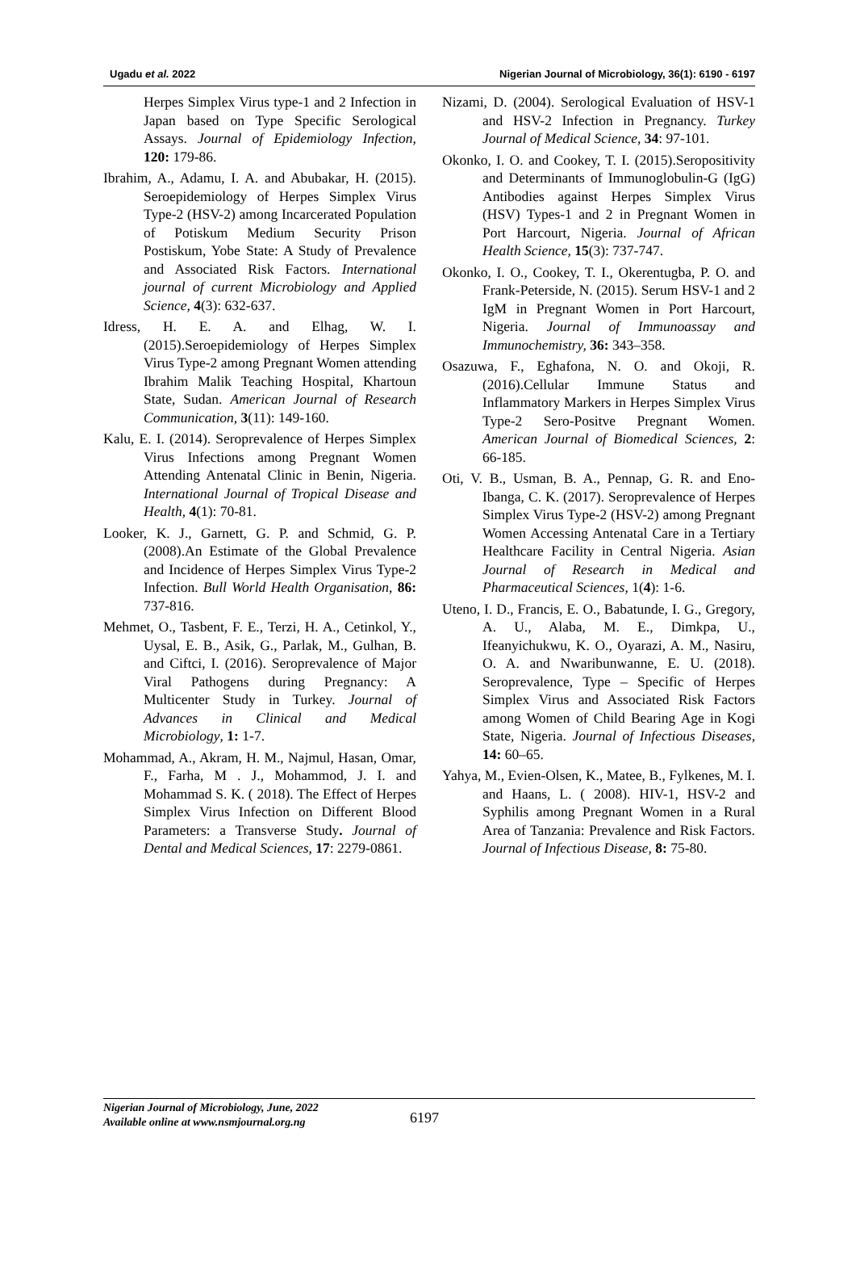Ugadu et al. 2022 Nigerian Journal of Microbiology, 36(1): 6190 - 6197
Herpes Simplex Virus type-1 and 2 Infection in Japan based on Type Specific Serological Assays. Journal of Epidemiology Infection, 120: 179-86.
Ibrahim, A., Adamu, I. A. and Abubakar, H. (2015). Seroepidemiology of Herpes Simplex Virus Type-2 (HSV-2) among Incarcerated Population of Potiskum Medium Security Prison Postiskum, Yobe State: A Study of Prevalence and Associated Risk Factors. International journal of current Microbiology and Applied Science, 4(3): 632-637.
Idress, H. E. A. and Elhag, W. I. (2015).Seroepidemiology of Herpes Simplex Virus Type-2 among Pregnant Women attending Ibrahim Malik Teaching Hospital, Khartoun State, Sudan. American Journal of Research Communication, 3(11): 149-160.
Kalu, E. I. (2014). Seroprevalence of Herpes Simplex Virus Infections among Pregnant Women Attending Antenatal Clinic in Benin, Nigeria. International Journal of Tropical Disease and Health, 4(1): 70-81.
Looker, K. J., Garnett, G. P. and Schmid, G. P. (2008).An Estimate of the Global Prevalence and Incidence of Herpes Simplex Virus Type-2 Infection. Bull World Health Organisation, 86: 737-816.
Mehmet, O., Tasbent, F. E., Terzi, H. A., Cetinkol, Y., Uysal, E. B., Asik, G., Parlak, M., Gulhan, B. and Ciftci, I. (2016). Seroprevalence of Major Viral Pathogens during Pregnancy: A Multicenter Study in Turkey. Journal of Advances in Clinical and Medical Microbiology, 1: 1-7.
Mohammad, A., Akram, H. M., Najmul, Hasan, Omar, F., Farha, M . J., Mohammod, J. I. and Mohammad S. K. ( 2018). The Effect of Herpes Simplex Virus Infection on Different Blood Parameters: a Transverse Study. Journal of Dental and Medical Sciences, 17: 2279-0861.
Nizami, D. (2004). Serological Evaluation of HSV-1 and HSV-2 Infection in Pregnancy. Turkey Journal of Medical Science, 34: 97-101.
Okonko, I. O. and Cookey, T. I. (2015).Seropositivity and Determinants of Immunoglobulin-G (IgG) Antibodies against Herpes Simplex Virus (HSV) Types-1 and 2 in Pregnant Women in Port Harcourt, Nigeria. Journal of African Health Science, 15(3): 737-747.
Okonko, I. O., Cookey, T. I., Okerentugba, P. O. and Frank-Peterside, N. (2015). Serum HSV-1 and 2 IgM in Pregnant Women in Port Harcourt, Nigeria. Journal of Immunoassay and Immunochemistry, 36: 343–358.
Osazuwa, F., Eghafona, N. O. and Okoji, R. (2016).Cellular Immune Status and Inflammatory Markers in Herpes Simplex Virus Type-2 Sero-Positve Pregnant Women. American Journal of Biomedical Sciences, 2: 66-185.
Oti, V. B., Usman, B. A., Pennap, G. R. and Eno-Ibanga, C. K. (2017). Seroprevalence of Herpes Simplex Virus Type-2 (HSV-2) among Pregnant Women Accessing Antenatal Care in a Tertiary Healthcare Facility in Central Nigeria. Asian Journal of Research in Medical and Pharmaceutical Sciences, 1(4): 1-6.
Uteno, I. D., Francis, E. O., Babatunde, I. G., Gregory, A. U., Alaba, M. E., Dimkpa, U., Ifeanyichukwu, K. O., Oyarazi, A. M., Nasiru, O. A. and Nwaribunwanne, E. U. (2018). Seroprevalence, Type – Specific of Herpes Simplex Virus and Associated Risk Factors among Women of Child Bearing Age in Kogi State, Nigeria. Journal of Infectious Diseases, 14: 60–65.
Yahya, M., Evien-Olsen, K., Matee, B., Fylkenes, M. I. and Haans, L. ( 2008). HIV-1, HSV-2 and Syphilis among Pregnant Women in a Rural Area of Tanzania: Prevalence and Risk Factors. Journal of Infectious Disease, 8: 75-80.
Nigerian Journal of Microbiology, June, 2022
Available online at www.nsmjournal.org.ng
6197